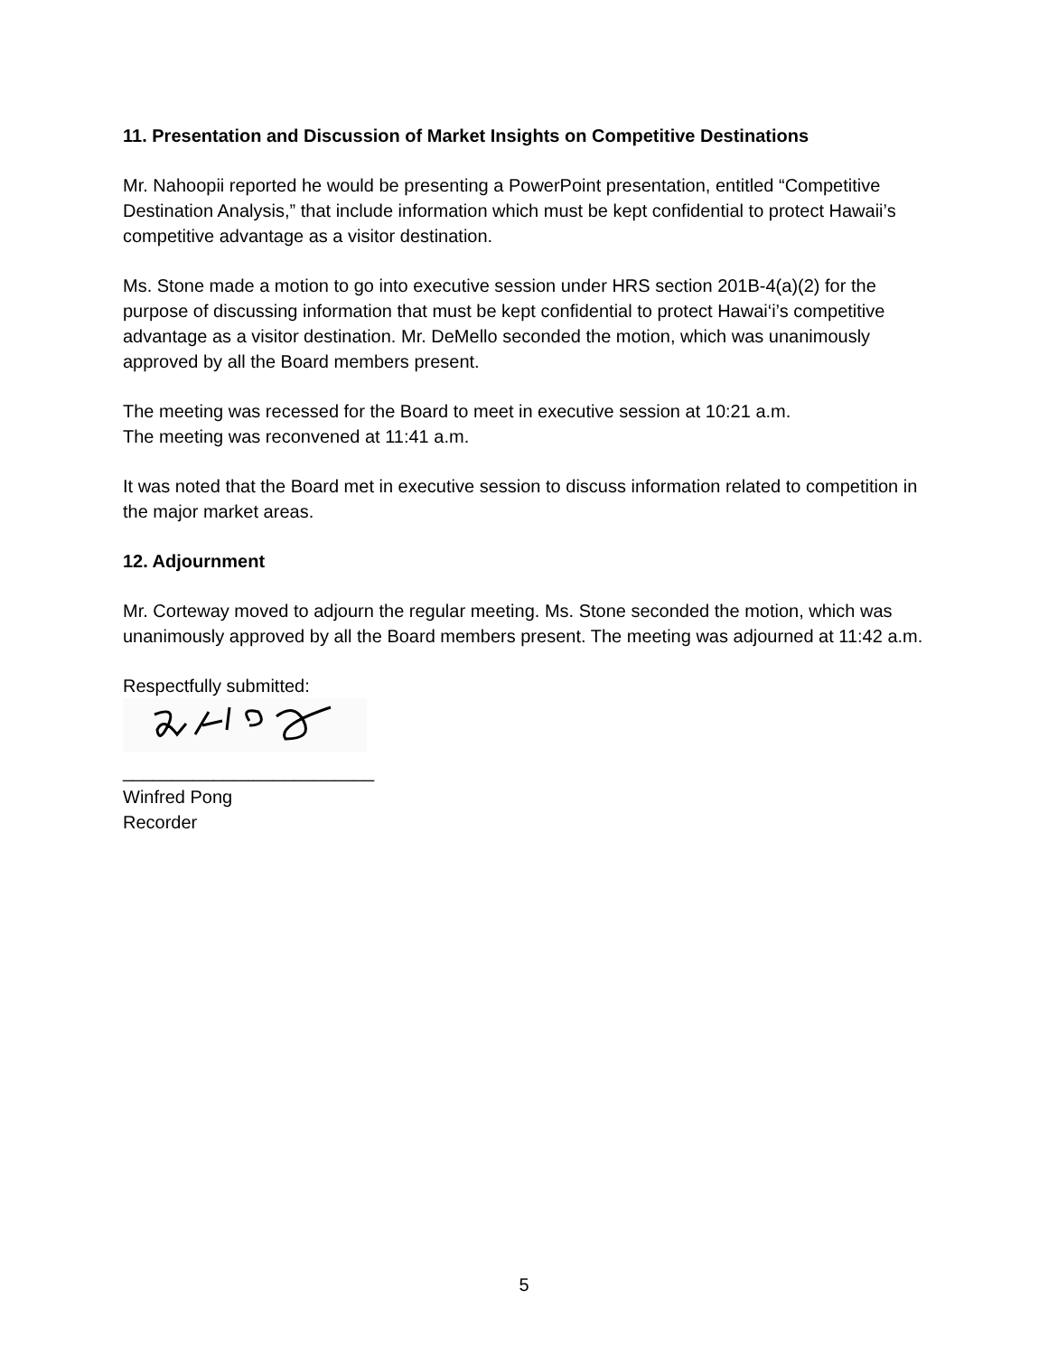11. Presentation and Discussion of Market Insights on Competitive Destinations
Mr. Nahoopii reported he would be presenting a PowerPoint presentation, entitled “Competitive Destination Analysis,” that include information which must be kept confidential to protect Hawaii’s competitive advantage as a visitor destination.
Ms. Stone made a motion to go into executive session under HRS section 201B-4(a)(2) for the purpose of discussing information that must be kept confidential to protect Hawai‘i’s competitive advantage as a visitor destination. Mr. DeMello seconded the motion, which was unanimously approved by all the Board members present.
The meeting was recessed for the Board to meet in executive session at 10:21 a.m.
The meeting was reconvened at 11:41 a.m.
It was noted that the Board met in executive session to discuss information related to competition in the major market areas.
12. Adjournment
Mr. Corteway moved to adjourn the regular meeting. Ms. Stone seconded the motion, which was unanimously approved by all the Board members present. The meeting was adjourned at 11:42 a.m.
Respectfully submitted:
_________________________
Winfred Pong
Recorder
5